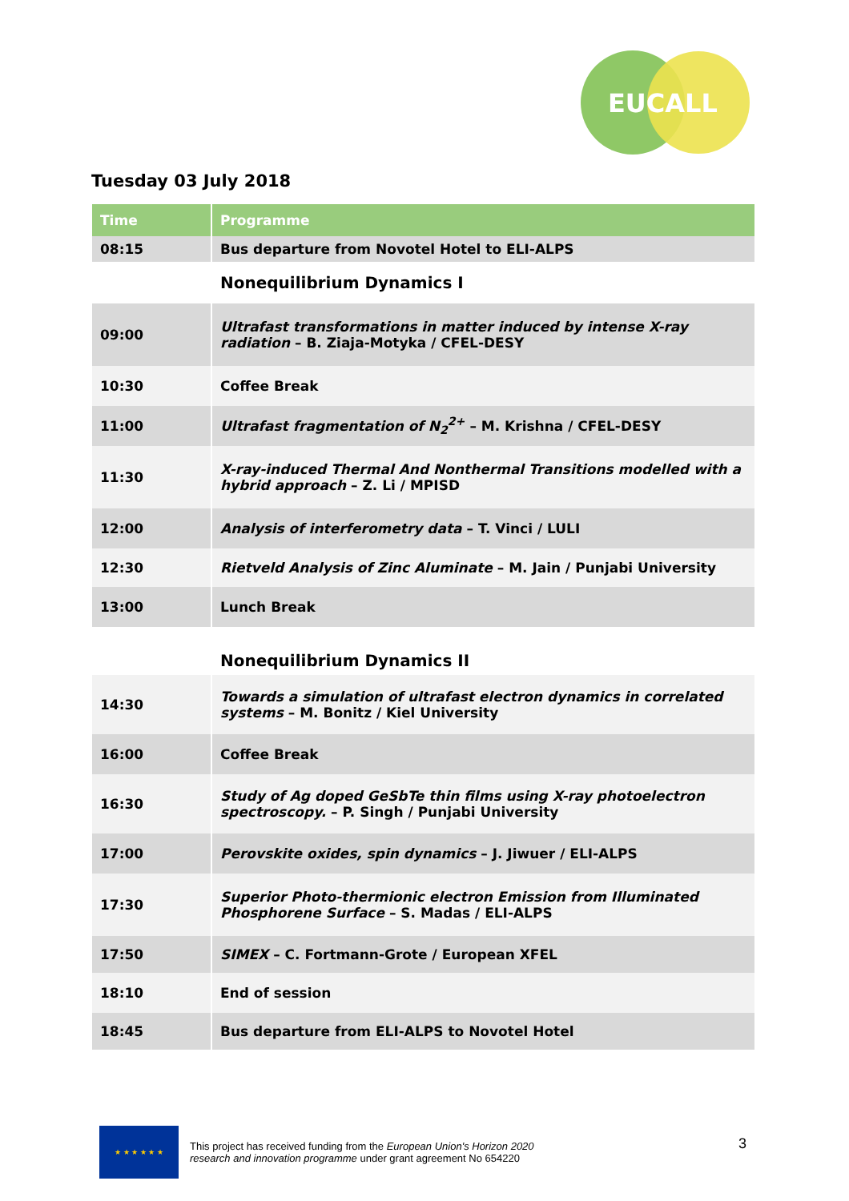EUCALL
Tuesday 03 July 2018
| Time | | Programme |
| 08:15 | | Bus departure from Novotel Hotel to ELI-ALPS |
| | | Nonequilibrium Dynamics I |
| 09:00 | | Ultrafast transformations in matter induced by intense X-ray radiation – B. Ziaja-Motyka / CFEL-DESY |
| 10:30 | | Coffee Break |
| 11:00 | | Ultrafast fragmentation of N<sub>2</sub><sup>2+</sup> – M. Krishna / CFEL-DESY |
| 11:30 | | X-ray-induced Thermal And Nonthermal Transitions modelled with a hybrid approach – Z. Li / MPISD |
| 12:00 | | Analysis of interferometry data – T. Vinci / LULI |
| 12:30 | | Rietveld Analysis of Zinc Aluminate – M. Jain / Punjabi University |
| 13:00 | | Lunch Break |
| | | Nonequilibrium Dynamics II |
| 14:30 | | Towards a simulation of ultrafast electron dynamics in correlated systems – M. Bonitz / Kiel University |
| 16:00 | | Coffee Break |
| 16:30 | | Study of Ag doped GeSbTe thin films using X-ray photoelectron spectroscopy. – P. Singh / Punjabi University |
| 17:00 | | Perovskite oxides, spin dynamics – J. Jiwuer / ELI-ALPS |
| 17:30 | | Superior Photo-thermionic electron Emission from Illuminated Phosphorene Surface – S. Madas / ELI-ALPS |
| 17:50 | | SIMEX – C. Fortmann-Grote / European XFEL |
| 18:10 | | End of session |
| 18:45 | | Bus departure from ELI-ALPS to Novotel Hotel |
★ ★ ★ ★ ★ ★
This project has received funding from the European Union's Horizon 2020
research and innovation programme under grant agreement No 654220
3